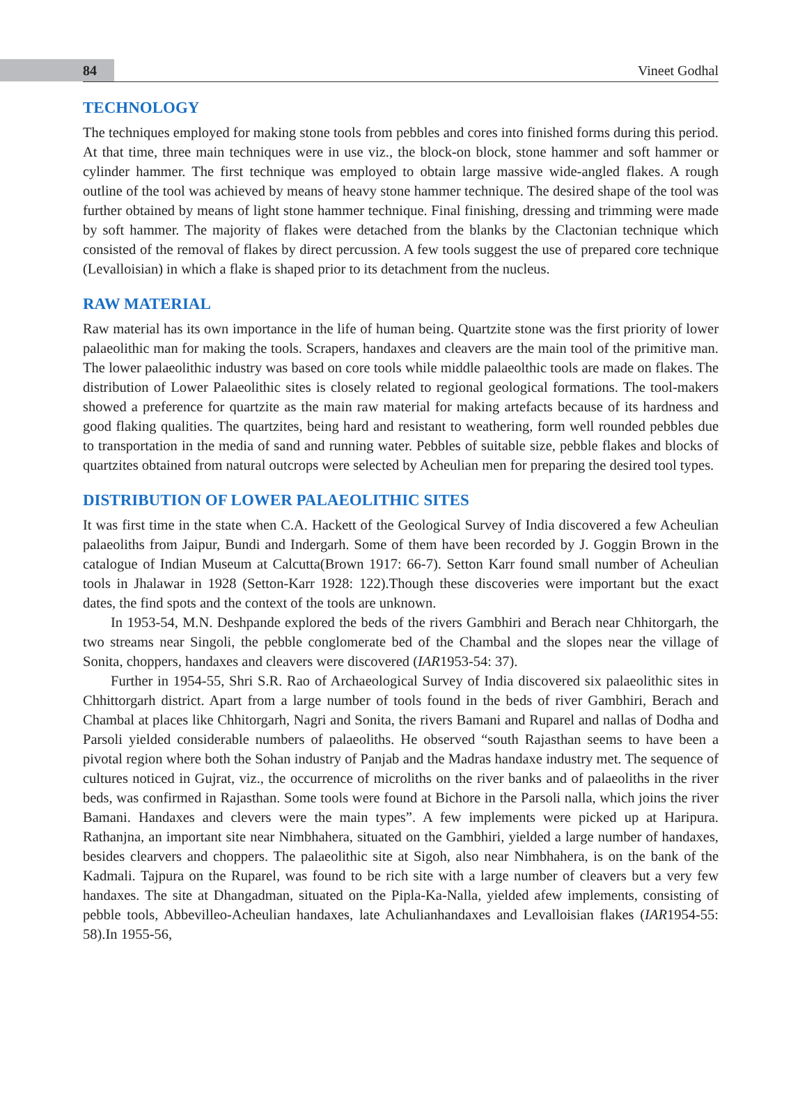84 Vineet Godhal
TECHNOLOGY
The techniques employed for making stone tools from pebbles and cores into finished forms during this period. At that time, three main techniques were in use viz., the block-on block, stone hammer and soft hammer or cylinder hammer. The first technique was employed to obtain large massive wide-angled flakes. A rough outline of the tool was achieved by means of heavy stone hammer technique. The desired shape of the tool was further obtained by means of light stone hammer technique. Final finishing, dressing and trimming were made by soft hammer. The majority of flakes were detached from the blanks by the Clactonian technique which consisted of the removal of flakes by direct percussion. A few tools suggest the use of prepared core technique (Levalloisian) in which a flake is shaped prior to its detachment from the nucleus.
RAW MATERIAL
Raw material has its own importance in the life of human being. Quartzite stone was the first priority of lower palaeolithic man for making the tools. Scrapers, handaxes and cleavers are the main tool of the primitive man. The lower palaeolithic industry was based on core tools while middle palaeolthic tools are made on flakes. The distribution of Lower Palaeolithic sites is closely related to regional geological formations. The tool-makers showed a preference for quartzite as the main raw material for making artefacts because of its hardness and good flaking qualities. The quartzites, being hard and resistant to weathering, form well rounded pebbles due to transportation in the media of sand and running water. Pebbles of suitable size, pebble flakes and blocks of quartzites obtained from natural outcrops were selected by Acheulian men for preparing the desired tool types.
DISTRIBUTION OF LOWER PALAEOLITHIC SITES
It was first time in the state when C.A. Hackett of the Geological Survey of India discovered a few Acheulian palaeoliths from Jaipur, Bundi and Indergarh. Some of them have been recorded by J. Goggin Brown in the catalogue of Indian Museum at Calcutta(Brown 1917: 66-7). Setton Karr found small number of Acheulian tools in Jhalawar in 1928 (Setton-Karr 1928: 122).Though these discoveries were important but the exact dates, the find spots and the context of the tools are unknown.
In 1953-54, M.N. Deshpande explored the beds of the rivers Gambhiri and Berach near Chhitorgarh, the two streams near Singoli, the pebble conglomerate bed of the Chambal and the slopes near the village of Sonita, choppers, handaxes and cleavers were discovered (IAR1953-54: 37).
Further in 1954-55, Shri S.R. Rao of Archaeological Survey of India discovered six palaeolithic sites in Chhittorgarh district. Apart from a large number of tools found in the beds of river Gambhiri, Berach and Chambal at places like Chhitorgarh, Nagri and Sonita, the rivers Bamani and Ruparel and nallas of Dodha and Parsoli yielded considerable numbers of palaeoliths. He observed “south Rajasthan seems to have been a pivotal region where both the Sohan industry of Panjab and the Madras handaxe industry met. The sequence of cultures noticed in Gujrat, viz., the occurrence of microliths on the river banks and of palaeoliths in the river beds, was confirmed in Rajasthan. Some tools were found at Bichore in the Parsoli nalla, which joins the river Bamani. Handaxes and clevers were the main types”. A few implements were picked up at Haripura. Rathanjna, an important site near Nimbhahera, situated on the Gambhiri, yielded a large number of handaxes, besides clearvers and choppers. The palaeolithic site at Sigoh, also near Nimbhahera, is on the bank of the Kadmali. Tajpura on the Ruparel, was found to be rich site with a large number of cleavers but a very few handaxes. The site at Dhangadman, situated on the Pipla-Ka-Nalla, yielded afew implements, consisting of pebble tools, Abbevilleo-Acheulian handaxes, late Achulianhandaxes and Levalloisian flakes (IAR1954-55: 58).In 1955-56,